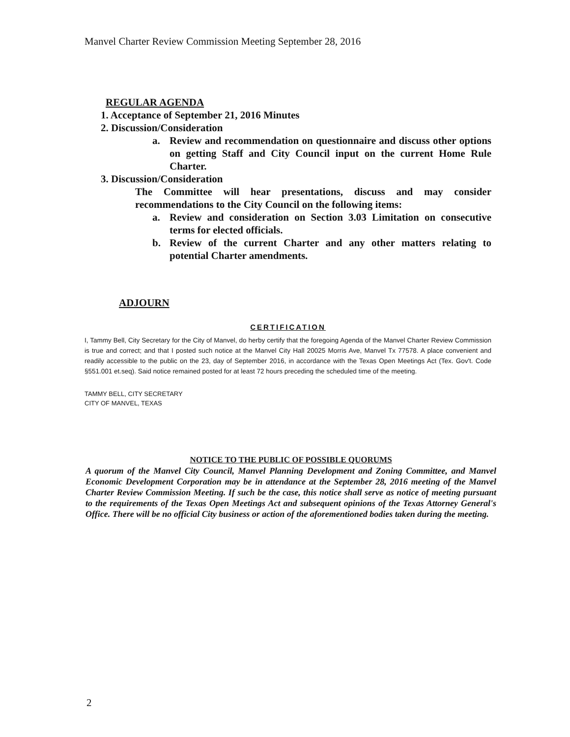Manvel Charter Review Commission Meeting September 28, 2016
REGULAR AGENDA
1. Acceptance of September 21, 2016 Minutes
2. Discussion/Consideration
a. Review and recommendation on questionnaire and discuss other options on getting Staff and City Council input on the current Home Rule Charter.
3. Discussion/Consideration
The Committee will hear presentations, discuss and may consider recommendations to the City Council on the following items:
a. Review and consideration on Section 3.03 Limitation on consecutive terms for elected officials.
b. Review of the current Charter and any other matters relating to potential Charter amendments.
ADJOURN
CERTIFICATION
I, Tammy Bell, City Secretary for the City of Manvel, do herby certify that the foregoing Agenda of the Manvel Charter Review Commission is true and correct; and that I posted such notice at the Manvel City Hall 20025 Morris Ave, Manvel Tx 77578. A place convenient and readily accessible to the public on the 23, day of September 2016, in accordance with the Texas Open Meetings Act (Tex. Gov't. Code §551.001 et.seq). Said notice remained posted for at least 72 hours preceding the scheduled time of the meeting.
TAMMY BELL, CITY SECRETARY
CITY OF MANVEL, TEXAS
NOTICE TO THE PUBLIC OF POSSIBLE QUORUMS
A quorum of the Manvel City Council, Manvel Planning Development and Zoning Committee, and Manvel Economic Development Corporation may be in attendance at the September 28, 2016 meeting of the Manvel Charter Review Commission Meeting. If such be the case, this notice shall serve as notice of meeting pursuant to the requirements of the Texas Open Meetings Act and subsequent opinions of the Texas Attorney General's Office. There will be no official City business or action of the aforementioned bodies taken during the meeting.
2